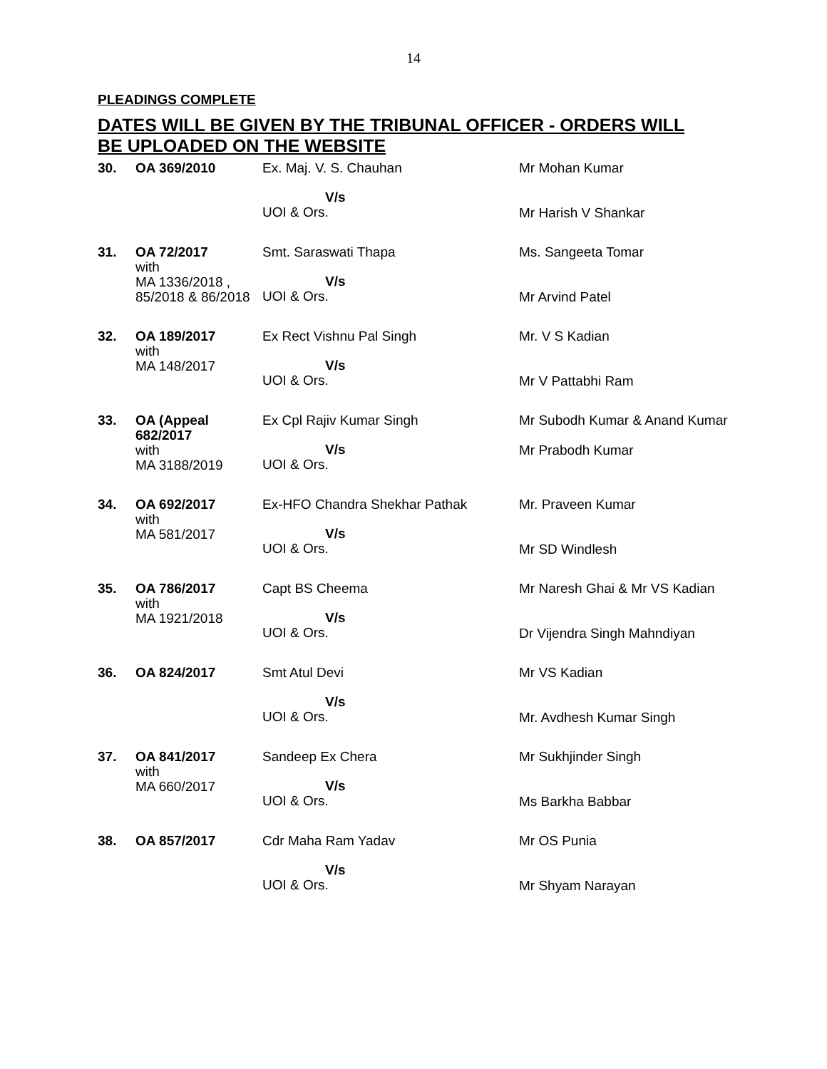14
PLEADINGS COMPLETE
DATES WILL BE GIVEN BY THE TRIBUNAL OFFICER - ORDERS WILL BE UPLOADED ON THE WEBSITE
| 30. | OA 369/2010 | Ex. Maj. V. S. Chauhan V/s UOI & Ors. | Mr Mohan Kumar Mr Harish V Shankar |
| 31. | OA 72/2017 with MA 1336/2018 , 85/2018 & 86/2018 | Smt. Saraswati Thapa V/s UOI & Ors. | Ms. Sangeeta Tomar Mr Arvind Patel |
| 32. | OA 189/2017 with MA 148/2017 | Ex Rect Vishnu Pal Singh V/s UOI & Ors. | Mr. V S Kadian Mr V Pattabhi Ram |
| 33. | OA (Appeal 682/2017 with MA 3188/2019 | Ex Cpl Rajiv Kumar Singh V/s UOI & Ors. | Mr Subodh Kumar & Anand Kumar Mr Prabodh Kumar |
| 34. | OA 692/2017 with MA 581/2017 | Ex-HFO Chandra Shekhar Pathak V/s UOI & Ors. | Mr. Praveen Kumar Mr SD Windlesh |
| 35. | OA 786/2017 with MA 1921/2018 | Capt BS Cheema V/s UOI & Ors. | Mr Naresh Ghai & Mr VS Kadian Dr Vijendra Singh Mahndiyan |
| 36. | OA 824/2017 | Smt Atul Devi V/s UOI & Ors. | Mr VS Kadian Mr. Avdhesh Kumar Singh |
| 37. | OA 841/2017 with MA 660/2017 | Sandeep Ex Chera V/s UOI & Ors. | Mr Sukhjinder Singh Ms Barkha Babbar |
| 38. | OA 857/2017 | Cdr Maha Ram Yadav V/s UOI & Ors. | Mr OS Punia Mr Shyam Narayan |